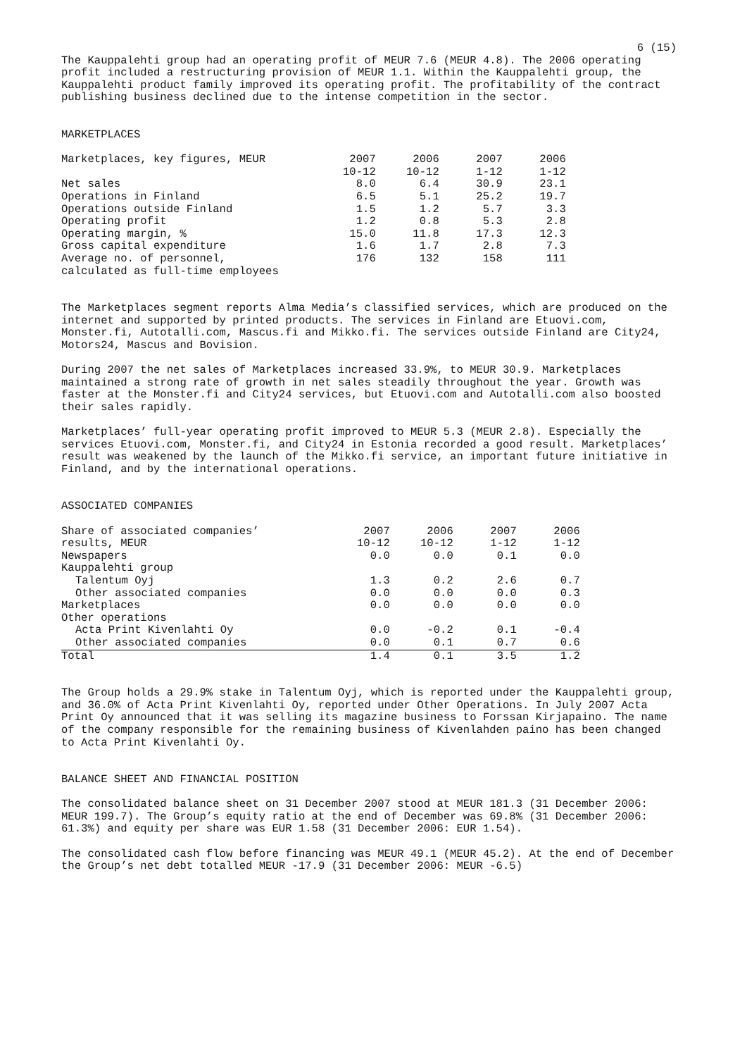6 (15)
The Kauppalehti group had an operating profit of MEUR 7.6 (MEUR 4.8). The 2006 operating profit included a restructuring provision of MEUR 1.1. Within the Kauppalehti group, the Kauppalehti product family improved its operating profit. The profitability of the contract publishing business declined due to the intense competition in the sector.
MARKETPLACES
| Marketplaces, key figures, MEUR | 2007 | 2006 | 2007 | 2006 |
| --- | --- | --- | --- | --- |
| | 10-12 | 10-12 | 1-12 | 1-12 |
| Net sales | 8.0 | 6.4 | 30.9 | 23.1 |
| Operations in Finland | 6.5 | 5.1 | 25.2 | 19.7 |
| Operations outside Finland | 1.5 | 1.2 | 5.7 | 3.3 |
| Operating profit | 1.2 | 0.8 | 5.3 | 2.8 |
| Operating margin, % | 15.0 | 11.8 | 17.3 | 12.3 |
| Gross capital expenditure | 1.6 | 1.7 | 2.8 | 7.3 |
| Average no. of personnel, calculated as full-time employees | 176 | 132 | 158 | 111 |
The Marketplaces segment reports Alma Media’s classified services, which are produced on the internet and supported by printed products. The services in Finland are Etuovi.com, Monster.fi, Autotalli.com, Mascus.fi and Mikko.fi. The services outside Finland are City24, Motors24, Mascus and Bovision.
During 2007 the net sales of Marketplaces increased 33.9%, to MEUR 30.9. Marketplaces maintained a strong rate of growth in net sales steadily throughout the year. Growth was faster at the Monster.fi and City24 services, but Etuovi.com and Autotalli.com also boosted their sales rapidly.
Marketplaces’ full-year operating profit improved to MEUR 5.3 (MEUR 2.8). Especially the services Etuovi.com, Monster.fi, and City24 in Estonia recorded a good result. Marketplaces’ result was weakened by the launch of the Mikko.fi service, an important future initiative in Finland, and by the international operations.
ASSOCIATED COMPANIES
| Share of associated companies’ | 2007 | 2006 | 2007 | 2006 |
| --- | --- | --- | --- | --- |
| results, MEUR | 10-12 | 10-12 | 1-12 | 1-12 |
| Newspapers | 0.0 | 0.0 | 0.1 | 0.0 |
| Kauppalehti group | | | | |
| Talentum Oyj | 1.3 | 0.2 | 2.6 | 0.7 |
| Other associated companies | 0.0 | 0.0 | 0.0 | 0.3 |
| Marketplaces | 0.0 | 0.0 | 0.0 | 0.0 |
| Other operations | | | | |
| Acta Print Kivenlahti Oy | 0.0 | -0.2 | 0.1 | -0.4 |
| Other associated companies | 0.0 | 0.1 | 0.7 | 0.6 |
| Total | 1.4 | 0.1 | 3.5 | 1.2 |
The Group holds a 29.9% stake in Talentum Oyj, which is reported under the Kauppalehti group, and 36.0% of Acta Print Kivenlahti Oy, reported under Other Operations. In July 2007 Acta Print Oy announced that it was selling its magazine business to Forssan Kirjapaino. The name of the company responsible for the remaining business of Kivenlahden paino has been changed to Acta Print Kivenlahti Oy.
BALANCE SHEET AND FINANCIAL POSITION
The consolidated balance sheet on 31 December 2007 stood at MEUR 181.3 (31 December 2006: MEUR 199.7). The Group’s equity ratio at the end of December was 69.8% (31 December 2006: 61.3%) and equity per share was EUR 1.58 (31 December 2006: EUR 1.54).
The consolidated cash flow before financing was MEUR 49.1 (MEUR 45.2). At the end of December the Group’s net debt totalled MEUR -17.9 (31 December 2006: MEUR -6.5)